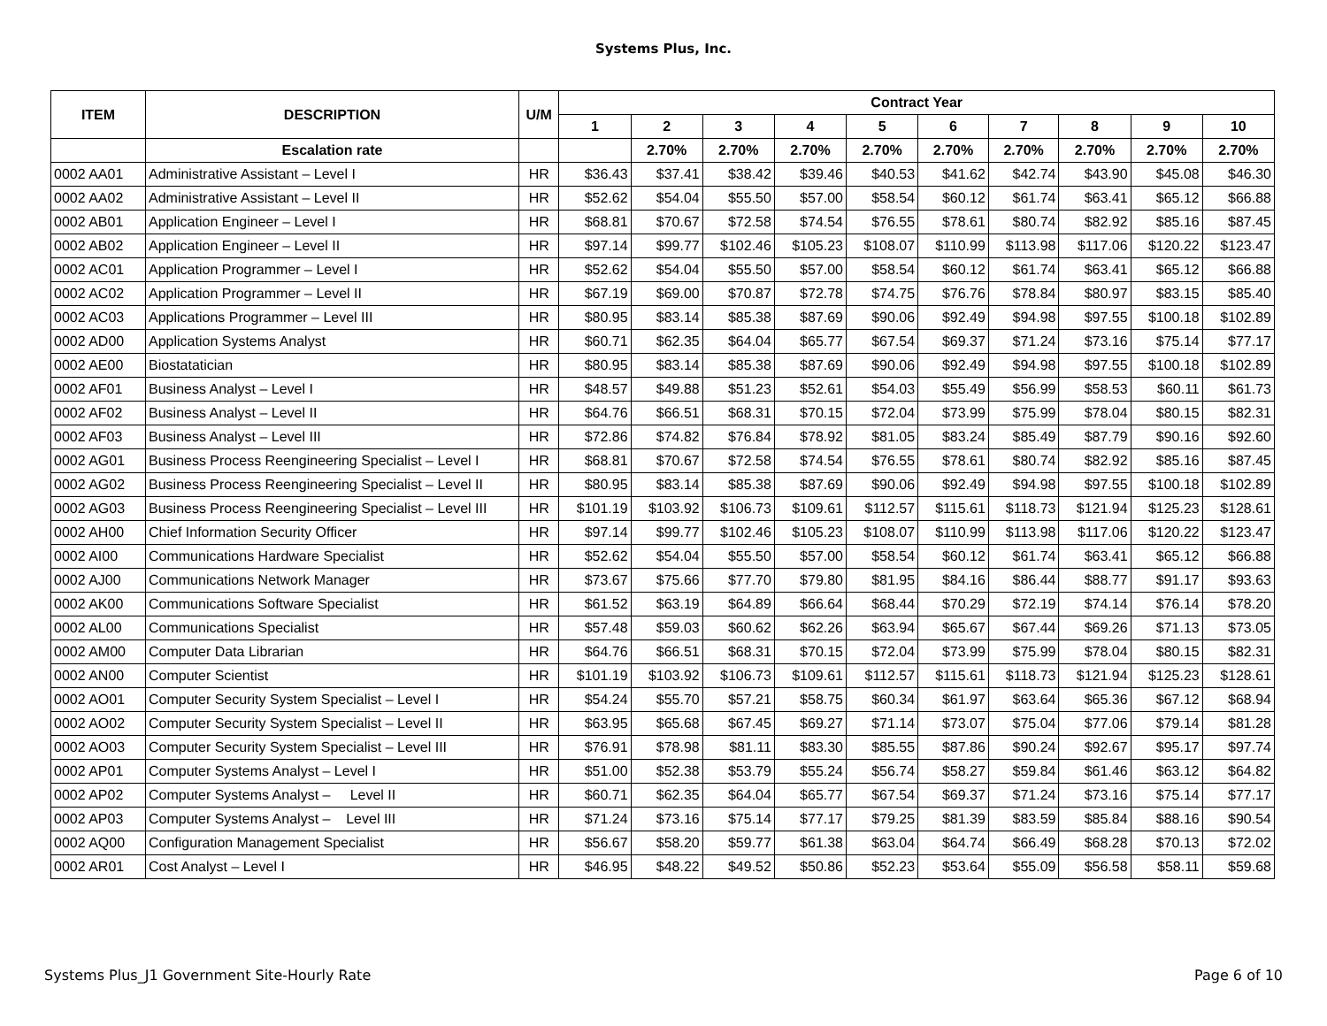Systems Plus, Inc.
| ITEM | DESCRIPTION | U/M | Contract Year | | | | | | | | | |
| --- | --- | --- | --- | --- | --- | --- | --- | --- | --- | --- | --- | --- |
| | | | 1 | 2 | 3 | 4 | 5 | 6 | 7 | 8 | 9 | 10 |
| | Escalation rate | | | 2.70% | 2.70% | 2.70% | 2.70% | 2.70% | 2.70% | 2.70% | 2.70% | 2.70% |
| 0002 AA01 | Administrative Assistant – Level I | HR | $36.43 | $37.41 | $38.42 | $39.46 | $40.53 | $41.62 | $42.74 | $43.90 | $45.08 | $46.30 |
| 0002 AA02 | Administrative Assistant – Level II | HR | $52.62 | $54.04 | $55.50 | $57.00 | $58.54 | $60.12 | $61.74 | $63.41 | $65.12 | $66.88 |
| 0002 AB01 | Application Engineer – Level I | HR | $68.81 | $70.67 | $72.58 | $74.54 | $76.55 | $78.61 | $80.74 | $82.92 | $85.16 | $87.45 |
| 0002 AB02 | Application Engineer – Level II | HR | $97.14 | $99.77 | $102.46 | $105.23 | $108.07 | $110.99 | $113.98 | $117.06 | $120.22 | $123.47 |
| 0002 AC01 | Application Programmer – Level I | HR | $52.62 | $54.04 | $55.50 | $57.00 | $58.54 | $60.12 | $61.74 | $63.41 | $65.12 | $66.88 |
| 0002 AC02 | Application Programmer – Level II | HR | $67.19 | $69.00 | $70.87 | $72.78 | $74.75 | $76.76 | $78.84 | $80.97 | $83.15 | $85.40 |
| 0002 AC03 | Applications Programmer – Level III | HR | $80.95 | $83.14 | $85.38 | $87.69 | $90.06 | $92.49 | $94.98 | $97.55 | $100.18 | $102.89 |
| 0002 AD00 | Application Systems Analyst | HR | $60.71 | $62.35 | $64.04 | $65.77 | $67.54 | $69.37 | $71.24 | $73.16 | $75.14 | $77.17 |
| 0002 AE00 | Biostatatician | HR | $80.95 | $83.14 | $85.38 | $87.69 | $90.06 | $92.49 | $94.98 | $97.55 | $100.18 | $102.89 |
| 0002 AF01 | Business Analyst – Level I | HR | $48.57 | $49.88 | $51.23 | $52.61 | $54.03 | $55.49 | $56.99 | $58.53 | $60.11 | $61.73 |
| 0002 AF02 | Business Analyst – Level II | HR | $64.76 | $66.51 | $68.31 | $70.15 | $72.04 | $73.99 | $75.99 | $78.04 | $80.15 | $82.31 |
| 0002 AF03 | Business Analyst – Level III | HR | $72.86 | $74.82 | $76.84 | $78.92 | $81.05 | $83.24 | $85.49 | $87.79 | $90.16 | $92.60 |
| 0002 AG01 | Business Process Reengineering Specialist – Level I | HR | $68.81 | $70.67 | $72.58 | $74.54 | $76.55 | $78.61 | $80.74 | $82.92 | $85.16 | $87.45 |
| 0002 AG02 | Business Process Reengineering Specialist – Level II | HR | $80.95 | $83.14 | $85.38 | $87.69 | $90.06 | $92.49 | $94.98 | $97.55 | $100.18 | $102.89 |
| 0002 AG03 | Business Process Reengineering Specialist – Level III | HR | $101.19 | $103.92 | $106.73 | $109.61 | $112.57 | $115.61 | $118.73 | $121.94 | $125.23 | $128.61 |
| 0002 AH00 | Chief Information Security Officer | HR | $97.14 | $99.77 | $102.46 | $105.23 | $108.07 | $110.99 | $113.98 | $117.06 | $120.22 | $123.47 |
| 0002 AI00 | Communications Hardware Specialist | HR | $52.62 | $54.04 | $55.50 | $57.00 | $58.54 | $60.12 | $61.74 | $63.41 | $65.12 | $66.88 |
| 0002 AJ00 | Communications Network Manager | HR | $73.67 | $75.66 | $77.70 | $79.80 | $81.95 | $84.16 | $86.44 | $88.77 | $91.17 | $93.63 |
| 0002 AK00 | Communications Software Specialist | HR | $61.52 | $63.19 | $64.89 | $66.64 | $68.44 | $70.29 | $72.19 | $74.14 | $76.14 | $78.20 |
| 0002 AL00 | Communications Specialist | HR | $57.48 | $59.03 | $60.62 | $62.26 | $63.94 | $65.67 | $67.44 | $69.26 | $71.13 | $73.05 |
| 0002 AM00 | Computer Data Librarian | HR | $64.76 | $66.51 | $68.31 | $70.15 | $72.04 | $73.99 | $75.99 | $78.04 | $80.15 | $82.31 |
| 0002 AN00 | Computer Scientist | HR | $101.19 | $103.92 | $106.73 | $109.61 | $112.57 | $115.61 | $118.73 | $121.94 | $125.23 | $128.61 |
| 0002 AO01 | Computer Security System Specialist – Level I | HR | $54.24 | $55.70 | $57.21 | $58.75 | $60.34 | $61.97 | $63.64 | $65.36 | $67.12 | $68.94 |
| 0002 AO02 | Computer Security System Specialist – Level II | HR | $63.95 | $65.68 | $67.45 | $69.27 | $71.14 | $73.07 | $75.04 | $77.06 | $79.14 | $81.28 |
| 0002 AO03 | Computer Security System Specialist – Level III | HR | $76.91 | $78.98 | $81.11 | $83.30 | $85.55 | $87.86 | $90.24 | $92.67 | $95.17 | $97.74 |
| 0002 AP01 | Computer Systems Analyst – Level I | HR | $51.00 | $52.38 | $53.79 | $55.24 | $56.74 | $58.27 | $59.84 | $61.46 | $63.12 | $64.82 |
| 0002 AP02 | Computer Systems Analyst – Level II | HR | $60.71 | $62.35 | $64.04 | $65.77 | $67.54 | $69.37 | $71.24 | $73.16 | $75.14 | $77.17 |
| 0002 AP03 | Computer Systems Analyst – Level III | HR | $71.24 | $73.16 | $75.14 | $77.17 | $79.25 | $81.39 | $83.59 | $85.84 | $88.16 | $90.54 |
| 0002 AQ00 | Configuration Management Specialist | HR | $56.67 | $58.20 | $59.77 | $61.38 | $63.04 | $64.74 | $66.49 | $68.28 | $70.13 | $72.02 |
| 0002 AR01 | Cost Analyst – Level I | HR | $46.95 | $48.22 | $49.52 | $50.86 | $52.23 | $53.64 | $55.09 | $56.58 | $58.11 | $59.68 |
Systems Plus_J1 Government Site-Hourly Rate Page 6 of 10